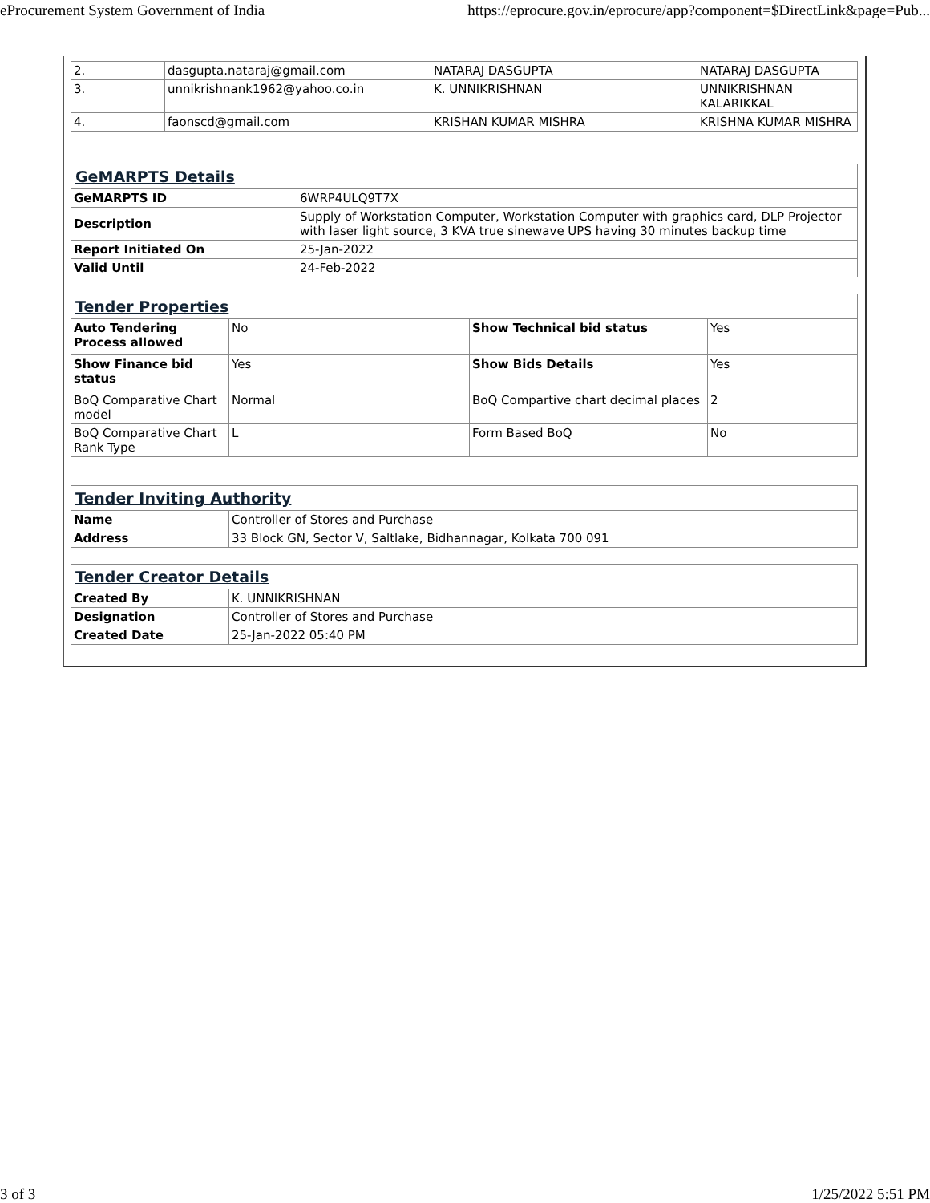eProcurement System Government of India https://eprocure.gov.in/eprocure/app?component=$DirectLink&page=Pub...
| 2. | dasgupta.nataraj@gmail.com | NATARAJ DASGUPTA | NATARAJ DASGUPTA |
| 3. | unnikrishnank1962@yahoo.co.in | K. UNNIKRISHNAN | UNNIKRISHNAN KALARIKKAL |
| 4. | faonscd@gmail.com | KRISHAN KUMAR MISHRA | KRISHNA KUMAR MISHRA |
| GeMARPTS Details | |
| --- | --- |
| GeMARPTS ID | 6WRP4ULQ9T7X |
| Description | Supply of Workstation Computer, Workstation Computer with graphics card, DLP Projector with laser light source, 3 KVA true sinewave UPS having 30 minutes backup time |
| Report Initiated On | 25-Jan-2022 |
| Valid Until | 24-Feb-2022 |
| Tender Properties | | | |
| --- | --- | --- | --- |
| Auto Tendering Process allowed | No | Show Technical bid status | Yes |
| Show Finance bid status | Yes | Show Bids Details | Yes |
| BoQ Comparative Chart model | Normal | BoQ Compartive chart decimal places | 2 |
| BoQ Comparative Chart Rank Type | L | Form Based BoQ | No |
| Tender Inviting Authority | |
| --- | --- |
| Name | Controller of Stores and Purchase |
| Address | 33 Block GN, Sector V, Saltlake, Bidhannagar, Kolkata 700 091 |
| Tender Creator Details | |
| --- | --- |
| Created By | K. UNNIKRISHNAN |
| Designation | Controller of Stores and Purchase |
| Created Date | 25-Jan-2022 05:40 PM |
3 of 3 1/25/2022 5:51 PM